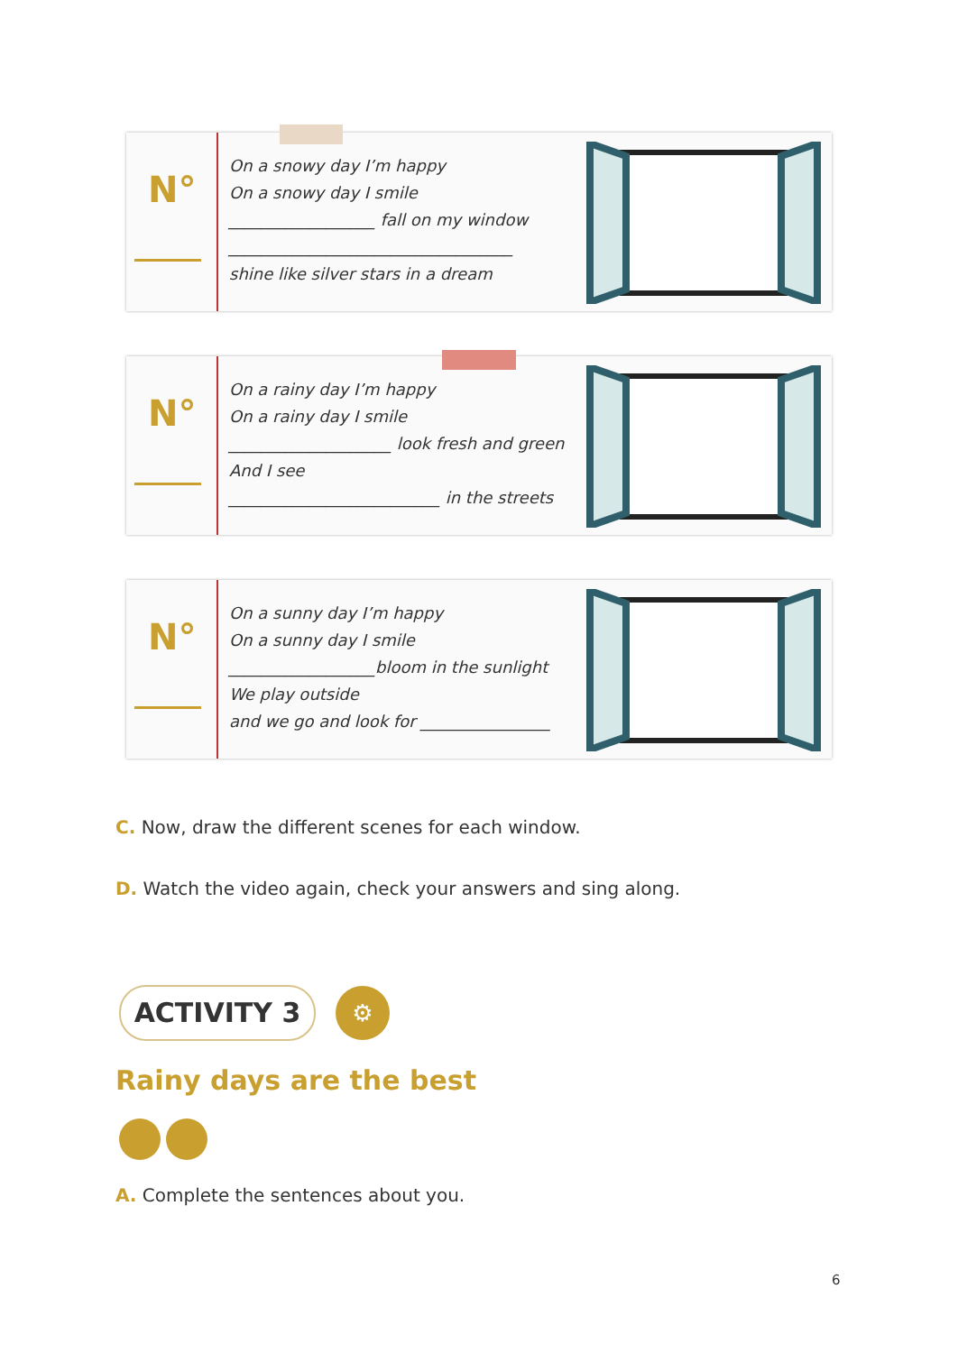N°
On a snowy day I’m happy
On a snowy day I smile
__________________ fall on my window
___________________________________
shine like silver stars in a dream
N°
On a rainy day I’m happy
On a rainy day I smile
____________________ look fresh and green
And I see
__________________________ in the streets
N°
On a sunny day I’m happy
On a sunny day I smile
__________________bloom in the sunlight
We play outside
and we go and look for ________________
C. Now, draw the different scenes for each window.
D. Watch the video again, check your answers and sing along.
ACTIVITY 3 ⚙
Rainy days are the best
A. Complete the sentences about you.
6